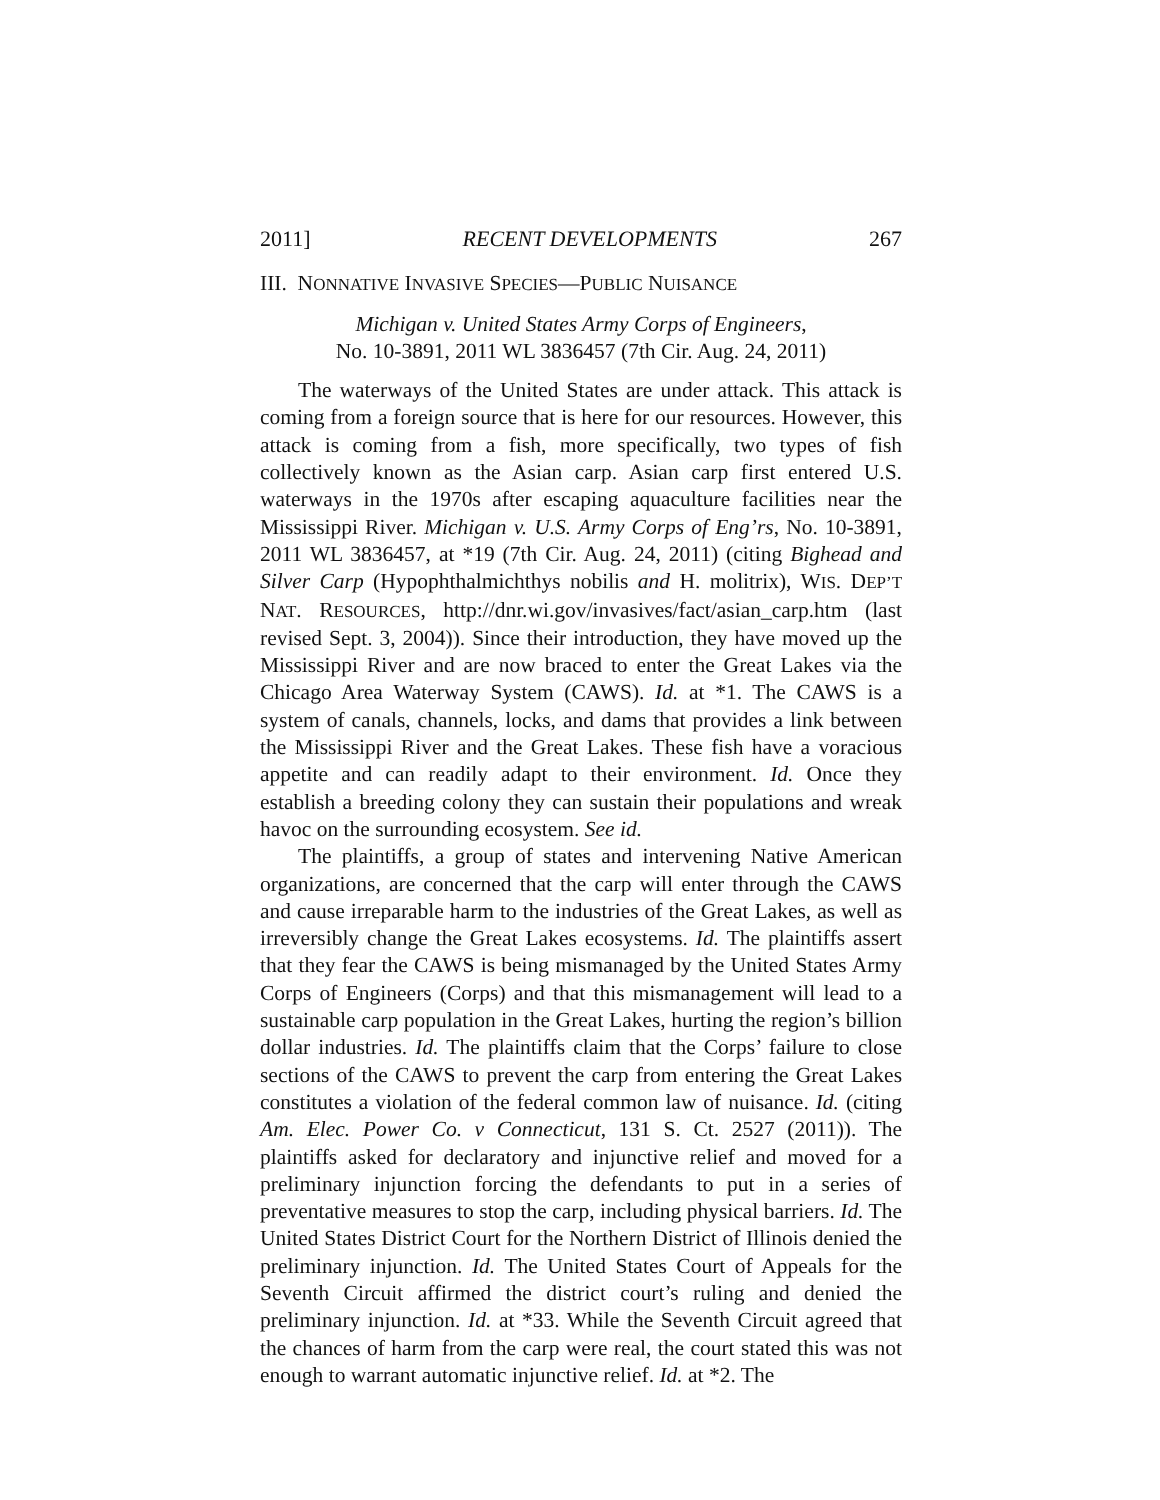2011] RECENT DEVELOPMENTS 267
III. NONNATIVE INVASIVE SPECIES—PUBLIC NUISANCE
Michigan v. United States Army Corps of Engineers,
No. 10-3891, 2011 WL 3836457 (7th Cir. Aug. 24, 2011)
The waterways of the United States are under attack. This attack is coming from a foreign source that is here for our resources. However, this attack is coming from a fish, more specifically, two types of fish collectively known as the Asian carp. Asian carp first entered U.S. waterways in the 1970s after escaping aquaculture facilities near the Mississippi River. Michigan v. U.S. Army Corps of Eng’rs, No. 10-3891, 2011 WL 3836457, at *19 (7th Cir. Aug. 24, 2011) (citing Bighead and Silver Carp (Hypophthalmichthys nobilis and H. molitrix), WIS. DEP’T NAT. RESOURCES, http://dnr.wi.gov/invasives/fact/asian_carp.htm (last revised Sept. 3, 2004)). Since their introduction, they have moved up the Mississippi River and are now braced to enter the Great Lakes via the Chicago Area Waterway System (CAWS). Id. at *1. The CAWS is a system of canals, channels, locks, and dams that provides a link between the Mississippi River and the Great Lakes. These fish have a voracious appetite and can readily adapt to their environment. Id. Once they establish a breeding colony they can sustain their populations and wreak havoc on the surrounding ecosystem. See id.
The plaintiffs, a group of states and intervening Native American organizations, are concerned that the carp will enter through the CAWS and cause irreparable harm to the industries of the Great Lakes, as well as irreversibly change the Great Lakes ecosystems. Id. The plaintiffs assert that they fear the CAWS is being mismanaged by the United States Army Corps of Engineers (Corps) and that this mismanagement will lead to a sustainable carp population in the Great Lakes, hurting the region’s billion dollar industries. Id. The plaintiffs claim that the Corps’ failure to close sections of the CAWS to prevent the carp from entering the Great Lakes constitutes a violation of the federal common law of nuisance. Id. (citing Am. Elec. Power Co. v Connecticut, 131 S. Ct. 2527 (2011)). The plaintiffs asked for declaratory and injunctive relief and moved for a preliminary injunction forcing the defendants to put in a series of preventative measures to stop the carp, including physical barriers. Id. The United States District Court for the Northern District of Illinois denied the preliminary injunction. Id. The United States Court of Appeals for the Seventh Circuit affirmed the district court’s ruling and denied the preliminary injunction. Id. at *33. While the Seventh Circuit agreed that the chances of harm from the carp were real, the court stated this was not enough to warrant automatic injunctive relief. Id. at *2. The